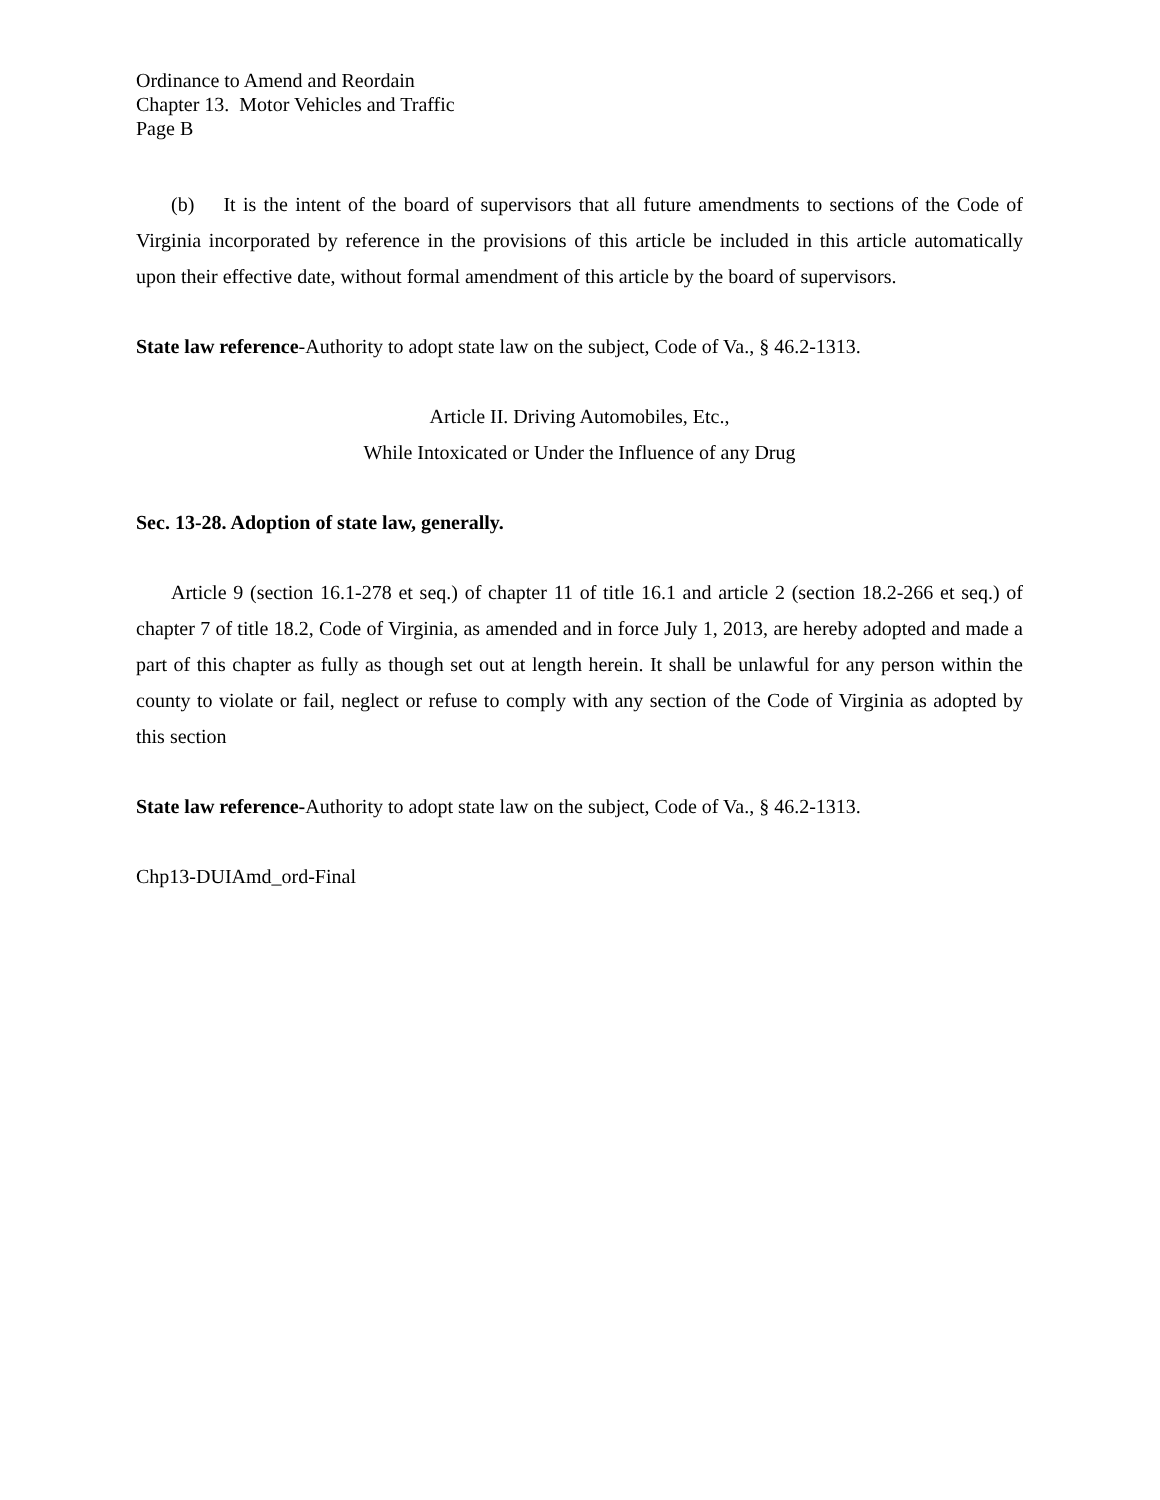Ordinance to Amend and Reordain
Chapter 13. Motor Vehicles and Traffic
Page B
(b) It is the intent of the board of supervisors that all future amendments to sections of the Code of Virginia incorporated by reference in the provisions of this article be included in this article automatically upon their effective date, without formal amendment of this article by the board of supervisors.
State law reference-Authority to adopt state law on the subject, Code of Va., § 46.2-1313.
Article II. Driving Automobiles, Etc.,
While Intoxicated or Under the Influence of any Drug
Sec. 13-28. Adoption of state law, generally.
Article 9 (section 16.1-278 et seq.) of chapter 11 of title 16.1 and article 2 (section 18.2-266 et seq.) of chapter 7 of title 18.2, Code of Virginia, as amended and in force July 1, 2013, are hereby adopted and made a part of this chapter as fully as though set out at length herein. It shall be unlawful for any person within the county to violate or fail, neglect or refuse to comply with any section of the Code of Virginia as adopted by this section
State law reference-Authority to adopt state law on the subject, Code of Va., § 46.2-1313.
Chp13-DUIAmd_ord-Final